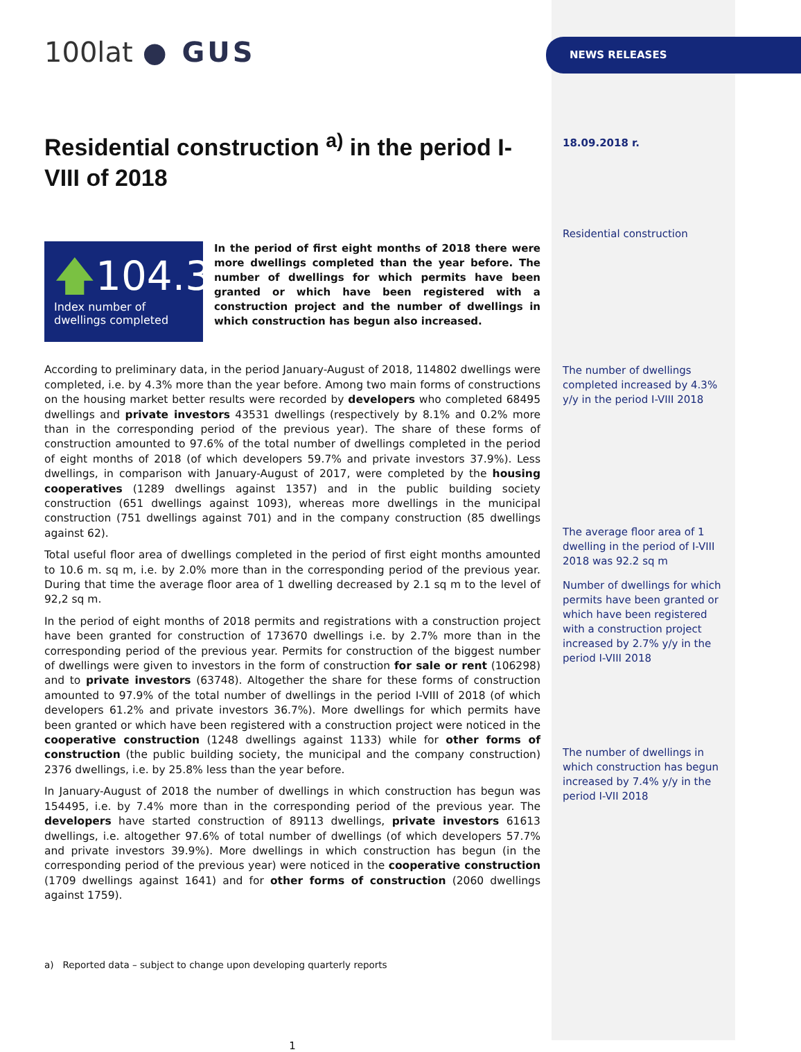100lat ● GUS
Residential construction <sup>a)</sup> in the period I-VIII of 2018
🡅104.3
Index number of dwellings completed
In the period of first eight months of 2018 there were more dwellings completed than the year before. The number of dwellings for which permits have been granted or which have been registered with a construction project and the number of dwellings in which construction has begun also increased.
According to preliminary data, in the period January-August of 2018, 114802 dwellings were completed, i.e. by 4.3% more than the year before. Among two main forms of constructions on the housing market better results were recorded by developers who completed 68495 dwellings and private investors 43531 dwellings (respectively by 8.1% and 0.2% more than in the corresponding period of the previous year). The share of these forms of construction amounted to 97.6% of the total number of dwellings completed in the period of eight months of 2018 (of which developers 59.7% and private investors 37.9%). Less dwellings, in comparison with January-August of 2017, were completed by the housing cooperatives (1289 dwellings against 1357) and in the public building society construction (651 dwellings against 1093), whereas more dwellings in the municipal construction (751 dwellings against 701) and in the company construction (85 dwellings against 62).
Total useful floor area of dwellings completed in the period of first eight months amounted to 10.6 m. sq m, i.e. by 2.0% more than in the corresponding period of the previous year. During that time the average floor area of 1 dwelling decreased by 2.1 sq m to the level of 92,2 sq m.
In the period of eight months of 2018 permits and registrations with a construction project have been granted for construction of 173670 dwellings i.e. by 2.7% more than in the corresponding period of the previous year. Permits for construction of the biggest number of dwellings were given to investors in the form of construction for sale or rent (106298) and to private investors (63748). Altogether the share for these forms of construction amounted to 97.9% of the total number of dwellings in the period I-VIII of 2018 (of which developers 61.2% and private investors 36.7%). More dwellings for which permits have been granted or which have been registered with a construction project were noticed in the cooperative construction (1248 dwellings against 1133) while for other forms of construction (the public building society, the municipal and the company construction) 2376 dwellings, i.e. by 25.8% less than the year before.
In January-August of 2018 the number of dwellings in which construction has begun was 154495, i.e. by 7.4% more than in the corresponding period of the previous year. The developers have started construction of 89113 dwellings, private investors 61613 dwellings, i.e. altogether 97.6% of total number of dwellings (of which developers 57.7% and private investors 39.9%). More dwellings in which construction has begun (in the corresponding period of the previous year) were noticed in the cooperative construction (1709 dwellings against 1641) and for other forms of construction (2060 dwellings against 1759).
a) Reported data – subject to change upon developing quarterly reports
1
NEWS RELEASES
18.09.2018 r.
Residential construction
The number of dwellings completed increased by 4.3% y/y in the period I-VIII 2018
The average floor area of 1 dwelling in the period of I-VIII 2018 was 92.2 sq m
Number of dwellings for which permits have been granted or which have been registered with a construction project increased by 2.7% y/y in the period I-VIII 2018
The number of dwellings in which construction has begun increased by 7.4% y/y in the period I-VII 2018